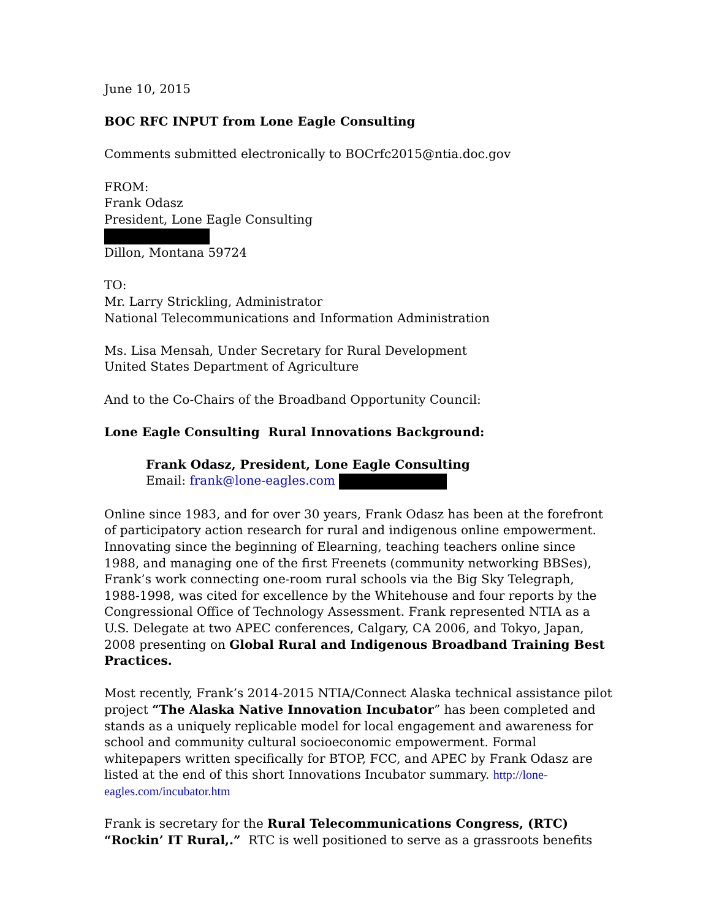June 10, 2015
BOC RFC INPUT from Lone Eagle Consulting
Comments submitted electronically to BOCrfc2015@ntia.doc.gov
FROM:
Frank Odasz
President, Lone Eagle Consulting
Dillon, Montana 59724
TO:
Mr. Larry Strickling, Administrator
National Telecommunications and Information Administration
Ms. Lisa Mensah, Under Secretary for Rural Development
United States Department of Agriculture
And to the Co-Chairs of the Broadband Opportunity Council:
Lone Eagle Consulting Rural Innovations Background:
Frank Odasz, President, Lone Eagle Consulting
Email: frank@lone-eagles.com
Online since 1983, and for over 30 years, Frank Odasz has been at the forefront of participatory action research for rural and indigenous online empowerment. Innovating since the beginning of Elearning, teaching teachers online since 1988, and managing one of the first Freenets (community networking BBSes), Frank’s work connecting one-room rural schools via the Big Sky Telegraph, 1988-1998, was cited for excellence by the Whitehouse and four reports by the Congressional Office of Technology Assessment. Frank represented NTIA as a U.S. Delegate at two APEC conferences, Calgary, CA 2006, and Tokyo, Japan, 2008 presenting on Global Rural and Indigenous Broadband Training Best Practices.
Most recently, Frank’s 2014-2015 NTIA/Connect Alaska technical assistance pilot project “The Alaska Native Innovation Incubator” has been completed and stands as a uniquely replicable model for local engagement and awareness for school and community cultural socioeconomic empowerment. Formal whitepapers written specifically for BTOP, FCC, and APEC by Frank Odasz are listed at the end of this short Innovations Incubator summary. http://lone-eagles.com/incubator.htm
Frank is secretary for the Rural Telecommunications Congress, (RTC)
“Rockin’ IT Rural,.” RTC is well positioned to serve as a grassroots benefits